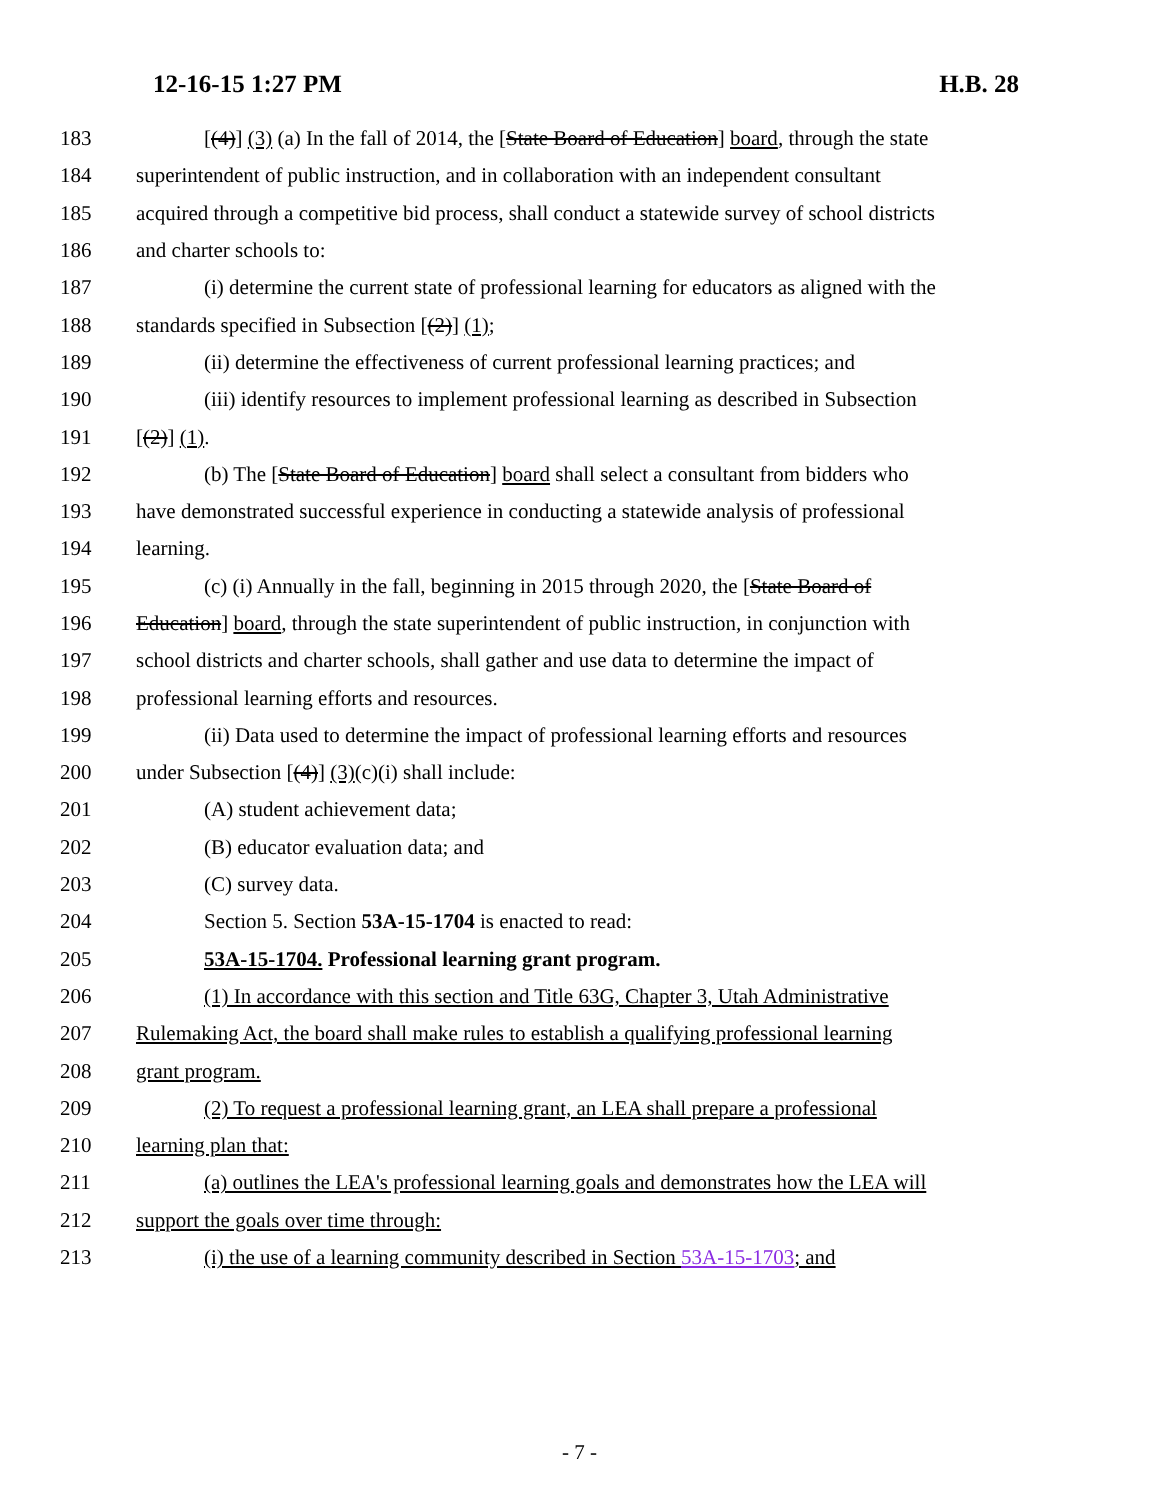12-16-15 1:27 PM H.B. 28
183 [(4)] (3) (a) In the fall of 2014, the [State Board of Education] board, through the state
184 superintendent of public instruction, and in collaboration with an independent consultant
185 acquired through a competitive bid process, shall conduct a statewide survey of school districts
186 and charter schools to:
187 (i) determine the current state of professional learning for educators as aligned with the
188 standards specified in Subsection [(2)] (1);
189 (ii) determine the effectiveness of current professional learning practices; and
190 (iii) identify resources to implement professional learning as described in Subsection
191 [(2)] (1).
192 (b) The [State Board of Education] board shall select a consultant from bidders who
193 have demonstrated successful experience in conducting a statewide analysis of professional
194 learning.
195 (c) (i) Annually in the fall, beginning in 2015 through 2020, the [State Board of
196 Education] board, through the state superintendent of public instruction, in conjunction with
197 school districts and charter schools, shall gather and use data to determine the impact of
198 professional learning efforts and resources.
199 (ii) Data used to determine the impact of professional learning efforts and resources
200 under Subsection [(4)] (3)(c)(i) shall include:
201 (A) student achievement data;
202 (B) educator evaluation data; and
203 (C) survey data.
204 Section 5. Section 53A-15-1704 is enacted to read:
205 53A-15-1704. Professional learning grant program.
206 (1) In accordance with this section and Title 63G, Chapter 3, Utah Administrative
207 Rulemaking Act, the board shall make rules to establish a qualifying professional learning
208 grant program.
209 (2) To request a professional learning grant, an LEA shall prepare a professional
210 learning plan that:
211 (a) outlines the LEA's professional learning goals and demonstrates how the LEA will
212 support the goals over time through:
213 (i) the use of a learning community described in Section 53A-15-1703; and
- 7 -